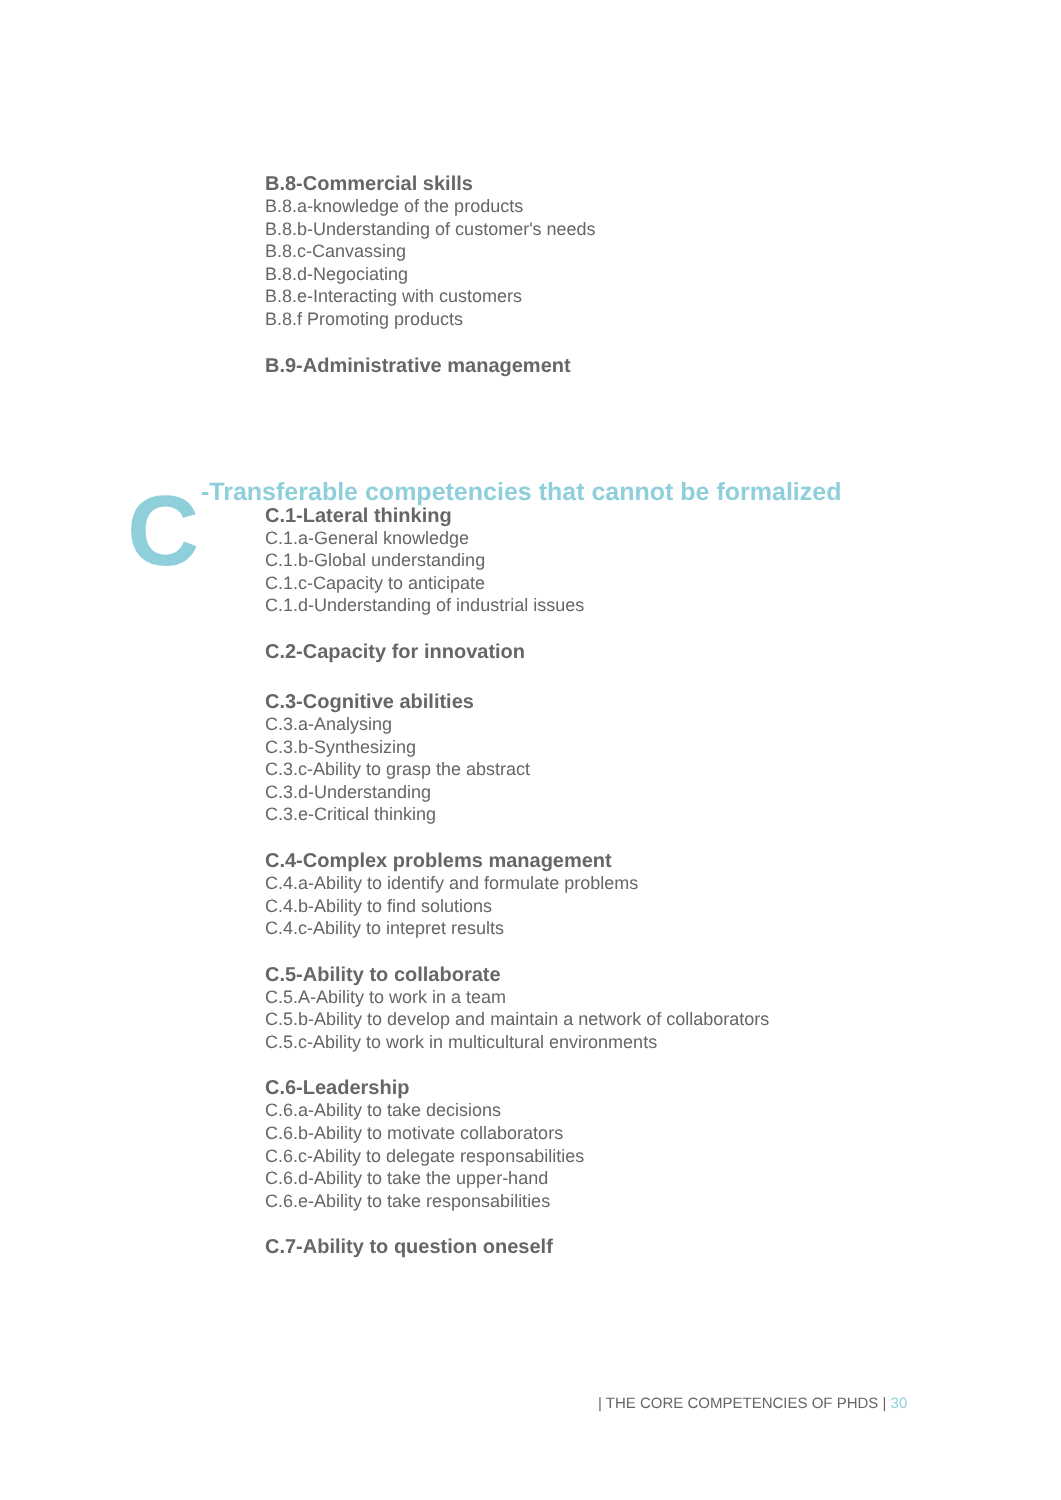C
B.8-Commercial skills
B.8.a-knowledge of the products
B.8.b-Understanding of customer's needs
B.8.c-Canvassing
B.8.d-Negociating
B.8.e-Interacting with customers
B.8.f Promoting products
B.9-Administrative management
-Transferable competencies that cannot be formalized
C.1-Lateral thinking
C.1.a-General knowledge
C.1.b-Global understanding
C.1.c-Capacity to anticipate
C.1.d-Understanding of industrial issues
C.2-Capacity for innovation
C.3-Cognitive abilities
C.3.a-Analysing
C.3.b-Synthesizing
C.3.c-Ability to grasp the abstract
C.3.d-Understanding
C.3.e-Critical thinking
C.4-Complex problems management
C.4.a-Ability to identify and formulate problems
C.4.b-Ability to find solutions
C.4.c-Ability to intepret results
C.5-Ability to collaborate
C.5.A-Ability to work in a team
C.5.b-Ability to develop and maintain a network of collaborators
C.5.c-Ability to work in multicultural environments
C.6-Leadership
C.6.a-Ability to take decisions
C.6.b-Ability to motivate collaborators
C.6.c-Ability to delegate responsabilities
C.6.d-Ability to take the upper-hand
C.6.e-Ability to take responsabilities
C.7-Ability to question oneself
| THE CORE COMPETENCIES OF PHDS | 30